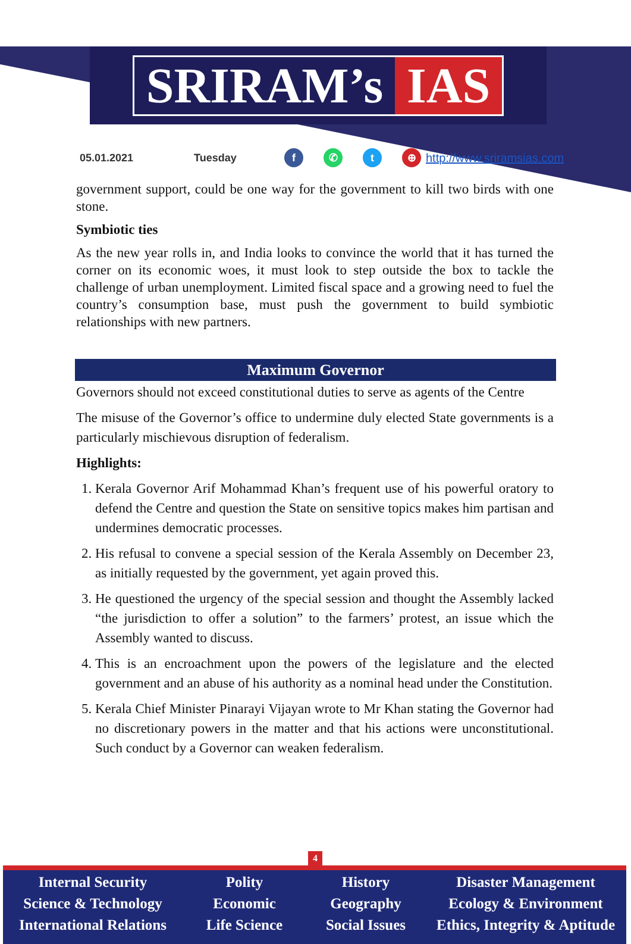SRIRAM’s IAS
05.01.2021 Tuesday f ✆ t ⊕ http://www.sriramsias.com
government support, could be one way for the government to kill two birds with one stone.
Symbiotic ties
As the new year rolls in, and India looks to convince the world that it has turned the corner on its economic woes, it must look to step outside the box to tackle the challenge of urban unemployment. Limited fiscal space and a growing need to fuel the country’s consumption base, must push the government to build symbiotic relationships with new partners.
Maximum Governor
Governors should not exceed constitutional duties to serve as agents of the Centre
The misuse of the Governor’s office to undermine duly elected State governments is a particularly mischievous disruption of federalism.
Highlights:
1. Kerala Governor Arif Mohammad Khan’s frequent use of his powerful oratory to defend the Centre and question the State on sensitive topics makes him partisan and undermines democratic processes.
2. His refusal to convene a special session of the Kerala Assembly on December 23, as initially requested by the government, yet again proved this.
3. He questioned the urgency of the special session and thought the Assembly lacked “the jurisdiction to offer a solution” to the farmers’ protest, an issue which the Assembly wanted to discuss.
4. This is an encroachment upon the powers of the legislature and the elected government and an abuse of his authority as a nominal head under the Constitution.
5. Kerala Chief Minister Pinarayi Vijayan wrote to Mr Khan stating the Governor had no discretionary powers in the matter and that his actions were unconstitutional. Such conduct by a Governor can weaken federalism.
4
Internal Security
Science & Technology
International Relations
Polity
Economic
Life Science
History
Geography
Social Issues
Disaster Management
Ecology & Environment
Ethics, Integrity & Aptitude